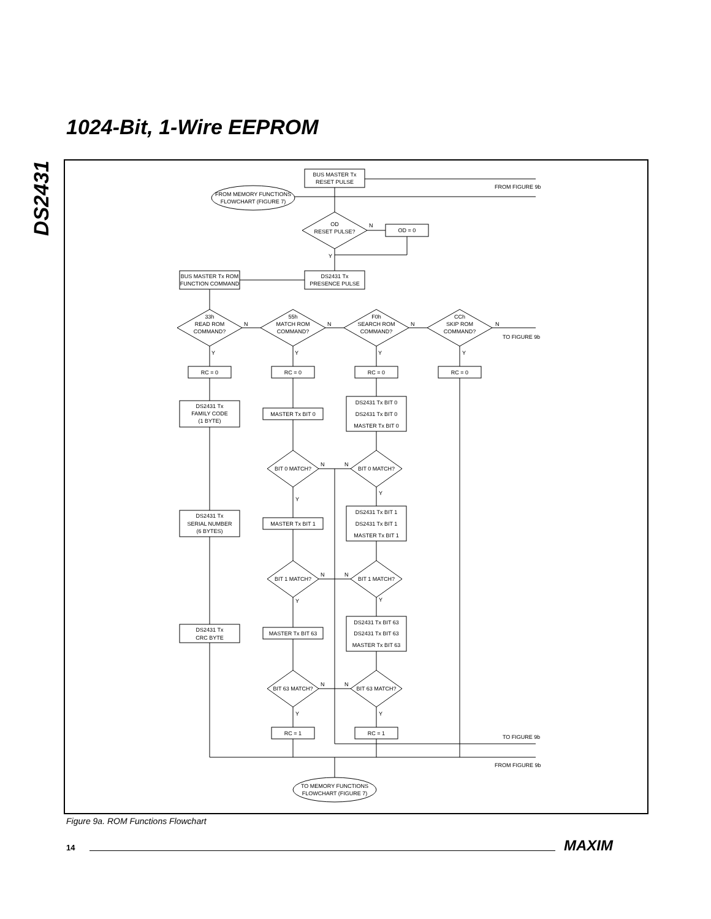1024-Bit, 1-Wire EEPROM
DS2431
BUS MASTER Tx
RESET PULSE
FROM MEMORY FUNCTIONS
FLOWCHART (FIGURE 7)
OD
RESET PULSE?
OD = 0
DS2431 Tx
PRESENCE PULSE
BUS MASTER Tx ROM
FUNCTION COMMAND
33h
READ ROM
COMMAND?
55h
MATCH ROM
COMMAND?
F0h
SEARCH ROM
COMMAND?
CCh
SKIP ROM
COMMAND?
RC = 0
RC = 0
RC = 0
RC = 0
DS2431 Tx
FAMILY CODE
(1 BYTE)
MASTER Tx BIT 0
DS2431 Tx BIT 0
DS2431 Tx BIT 0
MASTER Tx BIT 0
BIT 0 MATCH?
BIT 0 MATCH?
DS2431 Tx
SERIAL NUMBER
(6 BYTES)
MASTER Tx BIT 1
DS2431 Tx BIT 1
DS2431 Tx BIT 1
MASTER Tx BIT 1
BIT 1 MATCH?
BIT 1 MATCH?
DS2431 Tx
CRC BYTE
MASTER Tx BIT 63
DS2431 Tx BIT 63
DS2431 Tx BIT 63
MASTER Tx BIT 63
BIT 63 MATCH?
BIT 63 MATCH?
RC = 1
RC = 1
TO MEMORY FUNCTIONS
FLOWCHART (FIGURE 7)
FROM FIGURE 9b
N
Y
N
N
N
N
TO FIGURE 9b
Y
Y
Y
Y
N
N
Y
Y
N
N
Y
Y
N
N
Y
Y
TO FIGURE 9b
FROM FIGURE 9b
Figure 9a. ROM Functions Flowchart
14 MAXIM